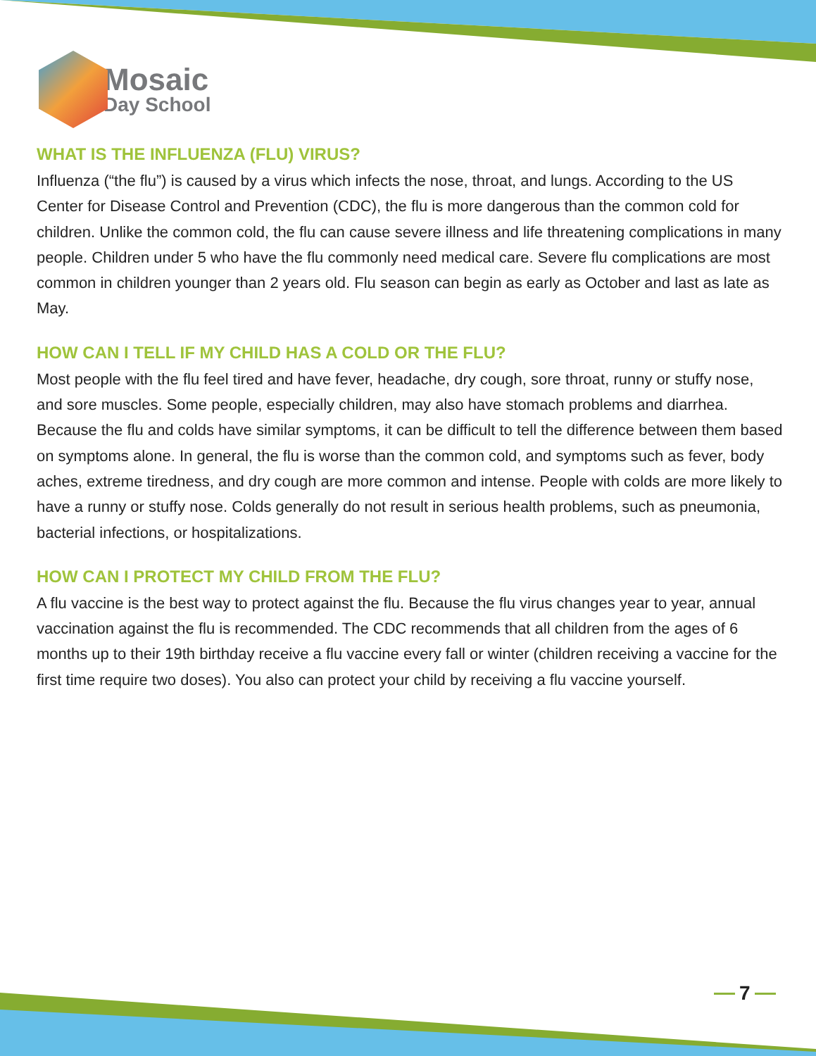Mosaic
Day School
WHAT IS THE INFLUENZA (FLU) VIRUS?
Influenza (“the flu”) is caused by a virus which infects the nose, throat, and lungs. According to the US Center for Disease Control and Prevention (CDC), the flu is more dangerous than the common cold for children. Unlike the common cold, the flu can cause severe illness and life threatening complications in many people. Children under 5 who have the flu commonly need medical care. Severe flu complications are most common in children younger than 2 years old. Flu season can begin as early as October and last as late as May.
HOW CAN I TELL IF MY CHILD HAS A COLD OR THE FLU?
Most people with the flu feel tired and have fever, headache, dry cough, sore throat, runny or stuffy nose, and sore muscles. Some people, especially children, may also have stomach problems and diarrhea. Because the flu and colds have similar symptoms, it can be difficult to tell the difference between them based on symptoms alone. In general, the flu is worse than the common cold, and symptoms such as fever, body aches, extreme tiredness, and dry cough are more common and intense. People with colds are more likely to have a runny or stuffy nose. Colds generally do not result in serious health problems, such as pneumonia, bacterial infections, or hospitalizations.
HOW CAN I PROTECT MY CHILD FROM THE FLU?
A flu vaccine is the best way to protect against the flu. Because the flu virus changes year to year, annual vaccination against the flu is recommended. The CDC recommends that all children from the ages of 6 months up to their 19th birthday receive a flu vaccine every fall or winter (children receiving a vaccine for the first time require two doses). You also can protect your child by receiving a flu vaccine yourself.
7